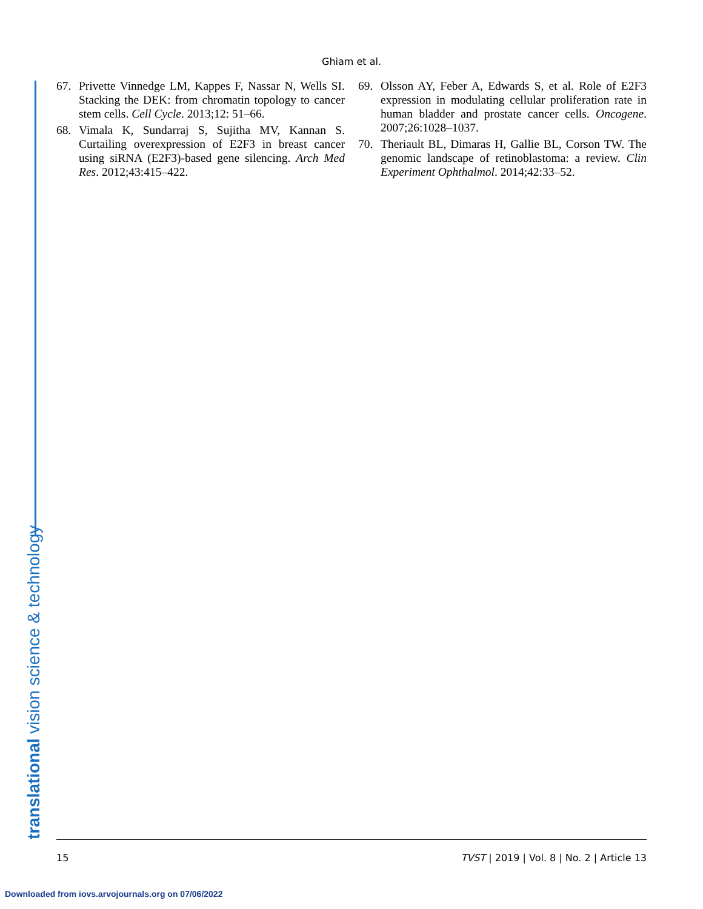Ghiam et al.
67. Privette Vinnedge LM, Kappes F, Nassar N, Wells SI. Stacking the DEK: from chromatin topology to cancer stem cells. Cell Cycle. 2013;12: 51–66.
68. Vimala K, Sundarraj S, Sujitha MV, Kannan S. Curtailing overexpression of E2F3 in breast cancer using siRNA (E2F3)-based gene silencing. Arch Med Res. 2012;43:415–422.
69. Olsson AY, Feber A, Edwards S, et al. Role of E2F3 expression in modulating cellular proliferation rate in human bladder and prostate cancer cells. Oncogene. 2007;26:1028–1037.
70. Theriault BL, Dimaras H, Gallie BL, Corson TW. The genomic landscape of retinoblastoma: a review. Clin Experiment Ophthalmol. 2014;42:33–52.
translational vision science & technology 15 TVST | 2019 | Vol. 8 | No. 2 | Article 13
Downloaded from iovs.arvojournals.org on 07/06/2022